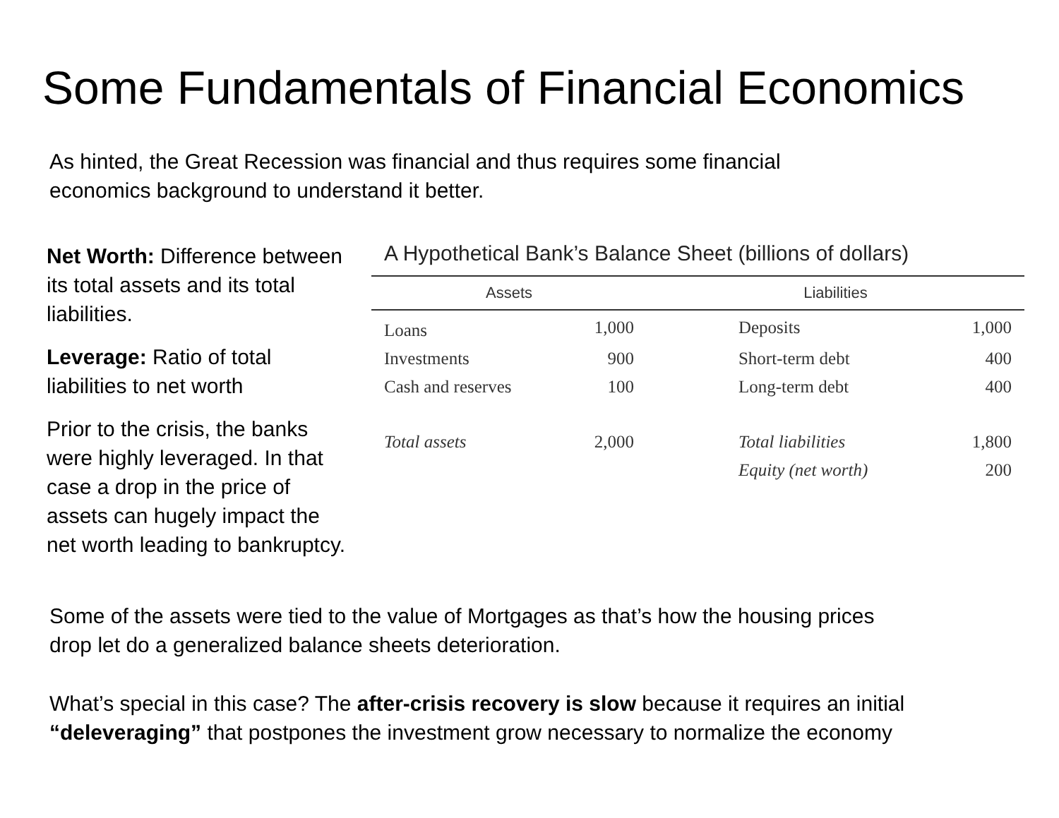Some Fundamentals of Financial Economics
As hinted, the Great Recession was financial and thus requires some financial
economics background to understand it better.
Net Worth: Difference between its total assets and its total liabilities.
Leverage: Ratio of total liabilities to net worth
Prior to the crisis, the banks were highly leveraged. In that case a drop in the price of assets can hugely impact the net worth leading to bankruptcy.
A Hypothetical Bank’s Balance Sheet (billions of dollars)
| Assets | | Liabilities | |
| --- | --- | --- | --- |
| Loans | 1,000 | Deposits | 1,000 |
| Investments | 900 | Short-term debt | 400 |
| Cash and reserves | 100 | Long-term debt | 400 |
| Total assets | 2,000 | Total liabilities | 1,800 |
| | | Equity (net worth) | 200 |
Some of the assets were tied to the value of Mortgages as that’s how the housing prices
drop let do a generalized balance sheets deterioration.
What’s special in this case? The after-crisis recovery is slow because it requires an initial
“deleveraging” that postpones the investment grow necessary to normalize the economy